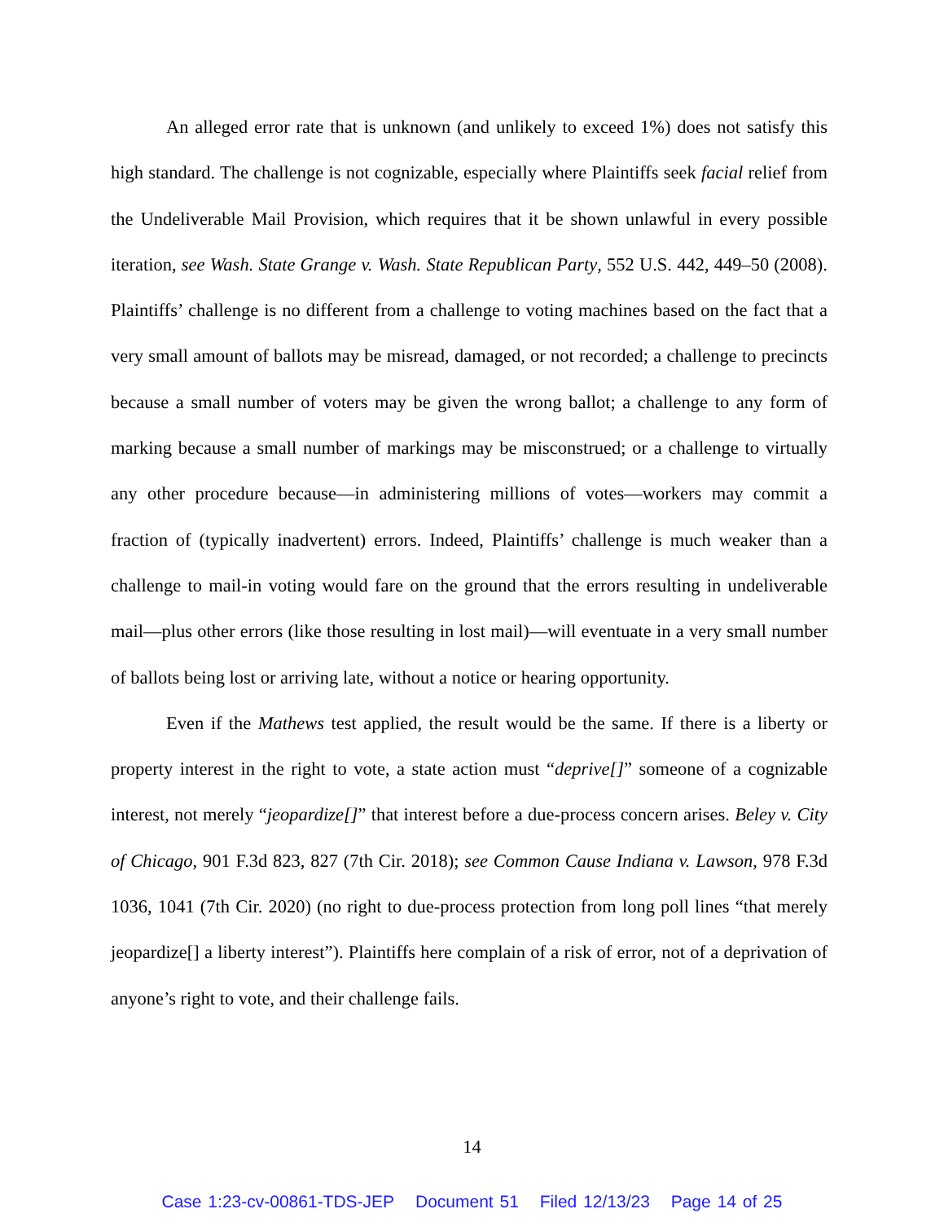An alleged error rate that is unknown (and unlikely to exceed 1%) does not satisfy this high standard. The challenge is not cognizable, especially where Plaintiffs seek facial relief from the Undeliverable Mail Provision, which requires that it be shown unlawful in every possible iteration, see Wash. State Grange v. Wash. State Republican Party, 552 U.S. 442, 449–50 (2008). Plaintiffs’ challenge is no different from a challenge to voting machines based on the fact that a very small amount of ballots may be misread, damaged, or not recorded; a challenge to precincts because a small number of voters may be given the wrong ballot; a challenge to any form of marking because a small number of markings may be misconstrued; or a challenge to virtually any other procedure because—in administering millions of votes—workers may commit a fraction of (typically inadvertent) errors. Indeed, Plaintiffs’ challenge is much weaker than a challenge to mail-in voting would fare on the ground that the errors resulting in undeliverable mail—plus other errors (like those resulting in lost mail)—will eventuate in a very small number of ballots being lost or arriving late, without a notice or hearing opportunity.
Even if the Mathews test applied, the result would be the same. If there is a liberty or property interest in the right to vote, a state action must “deprive[]” someone of a cognizable interest, not merely “jeopardize[]” that interest before a due-process concern arises. Beley v. City of Chicago, 901 F.3d 823, 827 (7th Cir. 2018); see Common Cause Indiana v. Lawson, 978 F.3d 1036, 1041 (7th Cir. 2020) (no right to due-process protection from long poll lines “that merely jeopardize[] a liberty interest”). Plaintiffs here complain of a risk of error, not of a deprivation of anyone’s right to vote, and their challenge fails.
14
Case 1:23-cv-00861-TDS-JEP Document 51 Filed 12/13/23 Page 14 of 25